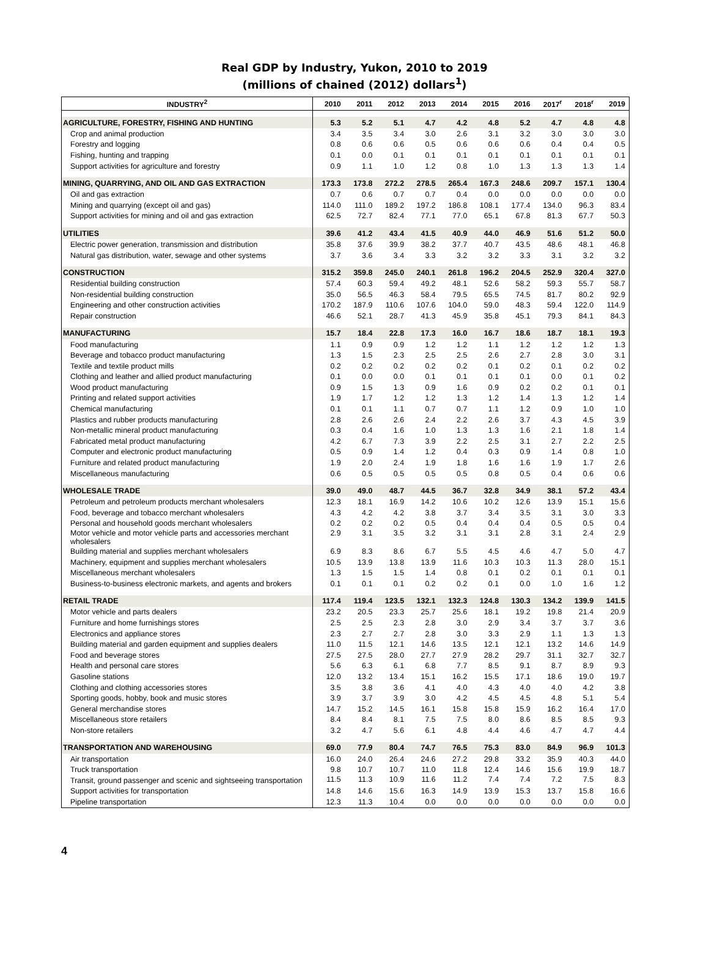Real GDP by Industry, Yukon, 2010 to 2019
(millions of chained (2012) dollars<sup>1</sup>)
| INDUSTRY<sup>2</sup> | 2010 | 2011 | 2012 | 2013 | 2014 | 2015 | 2016 | 2017<sup>r</sup> | 2018<sup>r</sup> | 2019 |
| --- | --- | --- | --- | --- | --- | --- | --- | --- | --- | --- |
| AGRICULTURE, FORESTRY, FISHING AND HUNTING | 5.3 | 5.2 | 5.1 | 4.7 | 4.2 | 4.8 | 5.2 | 4.7 | 4.8 | 4.8 |
| Crop and animal production | 3.4 | 3.5 | 3.4 | 3.0 | 2.6 | 3.1 | 3.2 | 3.0 | 3.0 | 3.0 |
| Forestry and logging | 0.8 | 0.6 | 0.6 | 0.5 | 0.6 | 0.6 | 0.6 | 0.4 | 0.4 | 0.5 |
| Fishing, hunting and trapping | 0.1 | 0.0 | 0.1 | 0.1 | 0.1 | 0.1 | 0.1 | 0.1 | 0.1 | 0.1 |
| Support activities for agriculture and forestry | 0.9 | 1.1 | 1.0 | 1.2 | 0.8 | 1.0 | 1.3 | 1.3 | 1.3 | 1.4 |
| MINING, QUARRYING, AND OIL AND GAS EXTRACTION | 173.3 | 173.8 | 272.2 | 278.5 | 265.4 | 167.3 | 248.6 | 209.7 | 157.1 | 130.4 |
| Oil and gas extraction | 0.7 | 0.6 | 0.7 | 0.7 | 0.4 | 0.0 | 0.0 | 0.0 | 0.0 | 0.0 |
| Mining and quarrying (except oil and gas) | 114.0 | 111.0 | 189.2 | 197.2 | 186.8 | 108.1 | 177.4 | 134.0 | 96.3 | 83.4 |
| Support activities for mining and oil and gas extraction | 62.5 | 72.7 | 82.4 | 77.1 | 77.0 | 65.1 | 67.8 | 81.3 | 67.7 | 50.3 |
| UTILITIES | 39.6 | 41.2 | 43.4 | 41.5 | 40.9 | 44.0 | 46.9 | 51.6 | 51.2 | 50.0 |
| Electric power generation, transmission and distribution | 35.8 | 37.6 | 39.9 | 38.2 | 37.7 | 40.7 | 43.5 | 48.6 | 48.1 | 46.8 |
| Natural gas distribution, water, sewage and other systems | 3.7 | 3.6 | 3.4 | 3.3 | 3.2 | 3.2 | 3.3 | 3.1 | 3.2 | 3.2 |
| CONSTRUCTION | 315.2 | 359.8 | 245.0 | 240.1 | 261.8 | 196.2 | 204.5 | 252.9 | 320.4 | 327.0 |
| Residential building construction | 57.4 | 60.3 | 59.4 | 49.2 | 48.1 | 52.6 | 58.2 | 59.3 | 55.7 | 58.7 |
| Non-residential building construction | 35.0 | 56.5 | 46.3 | 58.4 | 79.5 | 65.5 | 74.5 | 81.7 | 80.2 | 92.9 |
| Engineering and other construction activities | 170.2 | 187.9 | 110.6 | 107.6 | 104.0 | 59.0 | 48.3 | 59.4 | 122.0 | 114.9 |
| Repair construction | 46.6 | 52.1 | 28.7 | 41.3 | 45.9 | 35.8 | 45.1 | 79.3 | 84.1 | 84.3 |
| MANUFACTURING | 15.7 | 18.4 | 22.8 | 17.3 | 16.0 | 16.7 | 18.6 | 18.7 | 18.1 | 19.3 |
| Food manufacturing | 1.1 | 0.9 | 0.9 | 1.2 | 1.2 | 1.1 | 1.2 | 1.2 | 1.2 | 1.3 |
| Beverage and tobacco product manufacturing | 1.3 | 1.5 | 2.3 | 2.5 | 2.5 | 2.6 | 2.7 | 2.8 | 3.0 | 3.1 |
| Textile and textile product mills | 0.2 | 0.2 | 0.2 | 0.2 | 0.2 | 0.1 | 0.2 | 0.1 | 0.2 | 0.2 |
| Clothing and leather and allied product manufacturing | 0.1 | 0.0 | 0.0 | 0.1 | 0.1 | 0.1 | 0.1 | 0.0 | 0.1 | 0.2 |
| Wood product manufacturing | 0.9 | 1.5 | 1.3 | 0.9 | 1.6 | 0.9 | 0.2 | 0.2 | 0.1 | 0.1 |
| Printing and related support activities | 1.9 | 1.7 | 1.2 | 1.2 | 1.3 | 1.2 | 1.4 | 1.3 | 1.2 | 1.4 |
| Chemical manufacturing | 0.1 | 0.1 | 1.1 | 0.7 | 0.7 | 1.1 | 1.2 | 0.9 | 1.0 | 1.0 |
| Plastics and rubber products manufacturing | 2.8 | 2.6 | 2.6 | 2.4 | 2.2 | 2.6 | 3.7 | 4.3 | 4.5 | 3.9 |
| Non-metallic mineral product manufacturing | 0.3 | 0.4 | 1.6 | 1.0 | 1.3 | 1.3 | 1.6 | 2.1 | 1.8 | 1.4 |
| Fabricated metal product manufacturing | 4.2 | 6.7 | 7.3 | 3.9 | 2.2 | 2.5 | 3.1 | 2.7 | 2.2 | 2.5 |
| Computer and electronic product manufacturing | 0.5 | 0.9 | 1.4 | 1.2 | 0.4 | 0.3 | 0.9 | 1.4 | 0.8 | 1.0 |
| Furniture and related product manufacturing | 1.9 | 2.0 | 2.4 | 1.9 | 1.8 | 1.6 | 1.6 | 1.9 | 1.7 | 2.6 |
| Miscellaneous manufacturing | 0.6 | 0.5 | 0.5 | 0.5 | 0.5 | 0.8 | 0.5 | 0.4 | 0.6 | 0.6 |
| WHOLESALE TRADE | 39.0 | 49.0 | 48.7 | 44.5 | 36.7 | 32.8 | 34.9 | 38.1 | 57.2 | 43.4 |
| Petroleum and petroleum products merchant wholesalers | 12.3 | 18.1 | 16.9 | 14.2 | 10.6 | 10.2 | 12.6 | 13.9 | 15.1 | 15.6 |
| Food, beverage and tobacco merchant wholesalers | 4.3 | 4.2 | 4.2 | 3.8 | 3.7 | 3.4 | 3.5 | 3.1 | 3.0 | 3.3 |
| Personal and household goods merchant wholesalers | 0.2 | 0.2 | 0.2 | 0.5 | 0.4 | 0.4 | 0.4 | 0.5 | 0.5 | 0.4 |
| Motor vehicle and motor vehicle parts and accessories merchant wholesalers | 2.9 | 3.1 | 3.5 | 3.2 | 3.1 | 3.1 | 2.8 | 3.1 | 2.4 | 2.9 |
| Building material and supplies merchant wholesalers | 6.9 | 8.3 | 8.6 | 6.7 | 5.5 | 4.5 | 4.6 | 4.7 | 5.0 | 4.7 |
| Machinery, equipment and supplies merchant wholesalers | 10.5 | 13.9 | 13.8 | 13.9 | 11.6 | 10.3 | 10.3 | 11.3 | 28.0 | 15.1 |
| Miscellaneous merchant wholesalers | 1.3 | 1.5 | 1.5 | 1.4 | 0.8 | 0.1 | 0.2 | 0.1 | 0.1 | 0.1 |
| Business-to-business electronic markets, and agents and brokers | 0.1 | 0.1 | 0.1 | 0.2 | 0.2 | 0.1 | 0.0 | 1.0 | 1.6 | 1.2 |
| RETAIL TRADE | 117.4 | 119.4 | 123.5 | 132.1 | 132.3 | 124.8 | 130.3 | 134.2 | 139.9 | 141.5 |
| Motor vehicle and parts dealers | 23.2 | 20.5 | 23.3 | 25.7 | 25.6 | 18.1 | 19.2 | 19.8 | 21.4 | 20.9 |
| Furniture and home furnishings stores | 2.5 | 2.5 | 2.3 | 2.8 | 3.0 | 2.9 | 3.4 | 3.7 | 3.7 | 3.6 |
| Electronics and appliance stores | 2.3 | 2.7 | 2.7 | 2.8 | 3.0 | 3.3 | 2.9 | 1.1 | 1.3 | 1.3 |
| Building material and garden equipment and supplies dealers | 11.0 | 11.5 | 12.1 | 14.6 | 13.5 | 12.1 | 12.1 | 13.2 | 14.6 | 14.9 |
| Food and beverage stores | 27.5 | 27.5 | 28.0 | 27.7 | 27.9 | 28.2 | 29.7 | 31.1 | 32.7 | 32.7 |
| Health and personal care stores | 5.6 | 6.3 | 6.1 | 6.8 | 7.7 | 8.5 | 9.1 | 8.7 | 8.9 | 9.3 |
| Gasoline stations | 12.0 | 13.2 | 13.4 | 15.1 | 16.2 | 15.5 | 17.1 | 18.6 | 19.0 | 19.7 |
| Clothing and clothing accessories stores | 3.5 | 3.8 | 3.6 | 4.1 | 4.0 | 4.3 | 4.0 | 4.0 | 4.2 | 3.8 |
| Sporting goods, hobby, book and music stores | 3.9 | 3.7 | 3.9 | 3.0 | 4.2 | 4.5 | 4.5 | 4.8 | 5.1 | 5.4 |
| General merchandise stores | 14.7 | 15.2 | 14.5 | 16.1 | 15.8 | 15.8 | 15.9 | 16.2 | 16.4 | 17.0 |
| Miscellaneous store retailers | 8.4 | 8.4 | 8.1 | 7.5 | 7.5 | 8.0 | 8.6 | 8.5 | 8.5 | 9.3 |
| Non-store retailers | 3.2 | 4.7 | 5.6 | 6.1 | 4.8 | 4.4 | 4.6 | 4.7 | 4.7 | 4.4 |
| TRANSPORTATION AND WAREHOUSING | 69.0 | 77.9 | 80.4 | 74.7 | 76.5 | 75.3 | 83.0 | 84.9 | 96.9 | 101.3 |
| Air transportation | 16.0 | 24.0 | 26.4 | 24.6 | 27.2 | 29.8 | 33.2 | 35.9 | 40.3 | 44.0 |
| Truck transportation | 9.8 | 10.7 | 10.7 | 11.0 | 11.8 | 12.4 | 14.6 | 15.6 | 19.9 | 18.7 |
| Transit, ground passenger and scenic and sightseeing transportation | 11.5 | 11.3 | 10.9 | 11.6 | 11.2 | 7.4 | 7.4 | 7.2 | 7.5 | 8.3 |
| Support activities for transportation | 14.8 | 14.6 | 15.6 | 16.3 | 14.9 | 13.9 | 15.3 | 13.7 | 15.8 | 16.6 |
| Pipeline transportation | 12.3 | 11.3 | 10.4 | 0.0 | 0.0 | 0.0 | 0.0 | 0.0 | 0.0 | 0.0 |
4